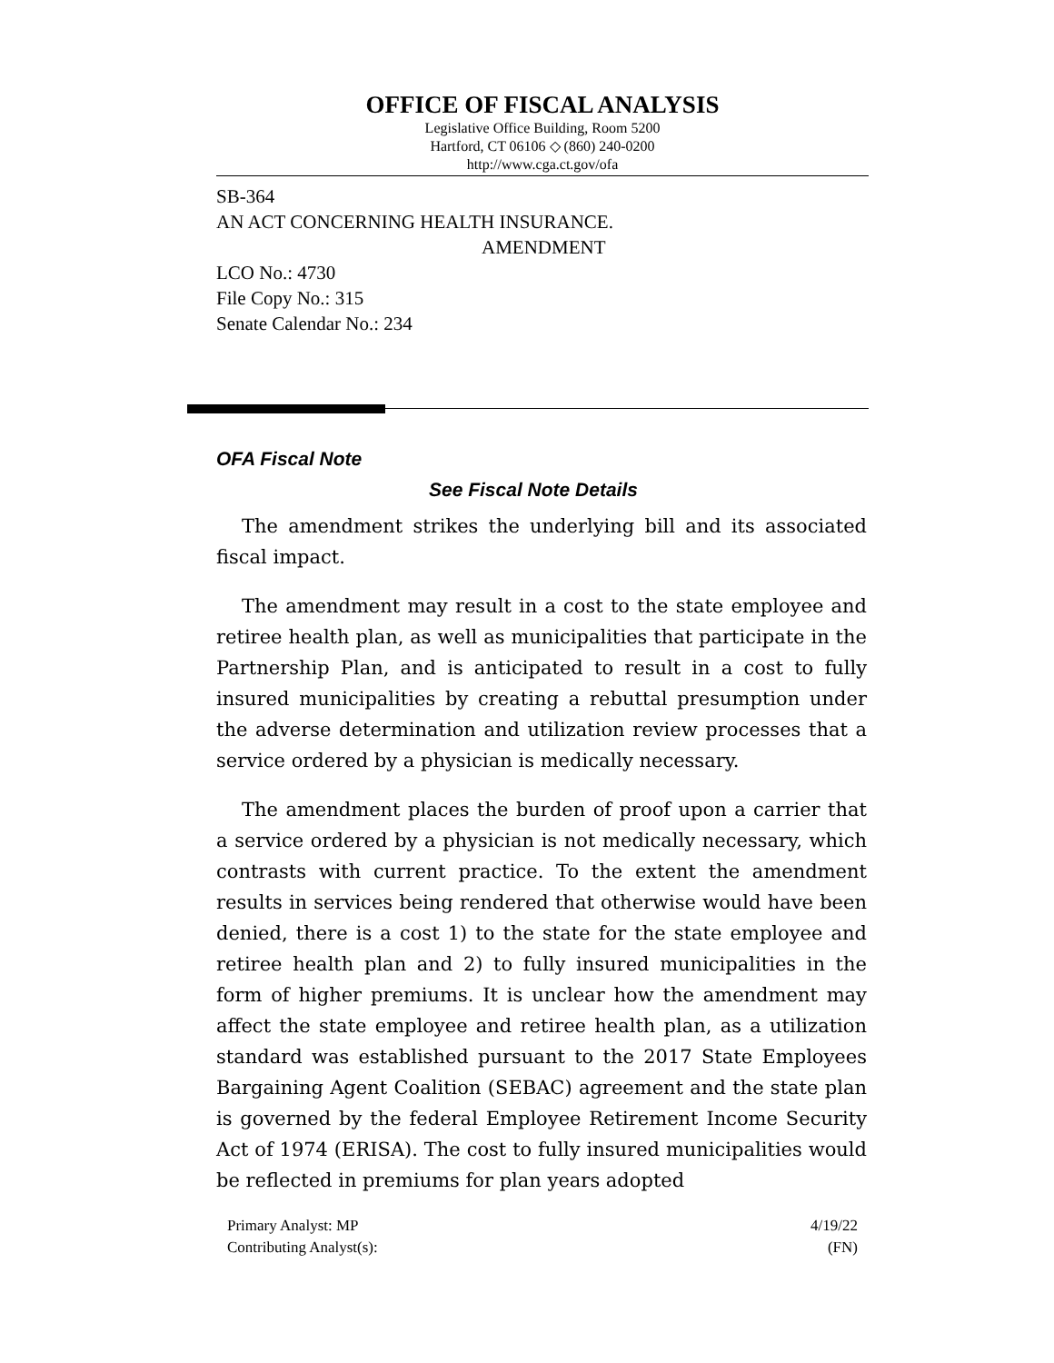OFFICE OF FISCAL ANALYSIS
Legislative Office Building, Room 5200
Hartford, CT 06106 ◇ (860) 240-0200
http://www.cga.ct.gov/ofa
SB-364
AN ACT CONCERNING HEALTH INSURANCE.
AMENDMENT
LCO No.: 4730
File Copy No.: 315
Senate Calendar No.: 234
OFA Fiscal Note
See Fiscal Note Details
The amendment strikes the underlying bill and its associated fiscal impact.
The amendment may result in a cost to the state employee and retiree health plan, as well as municipalities that participate in the Partnership Plan, and is anticipated to result in a cost to fully insured municipalities by creating a rebuttal presumption under the adverse determination and utilization review processes that a service ordered by a physician is medically necessary.
The amendment places the burden of proof upon a carrier that a service ordered by a physician is not medically necessary, which contrasts with current practice. To the extent the amendment results in services being rendered that otherwise would have been denied, there is a cost 1) to the state for the state employee and retiree health plan and 2) to fully insured municipalities in the form of higher premiums. It is unclear how the amendment may affect the state employee and retiree health plan, as a utilization standard was established pursuant to the 2017 State Employees Bargaining Agent Coalition (SEBAC) agreement and the state plan is governed by the federal Employee Retirement Income Security Act of 1974 (ERISA). The cost to fully insured municipalities would be reflected in premiums for plan years adopted
Primary Analyst: MP
Contributing Analyst(s):
4/19/22
(FN)